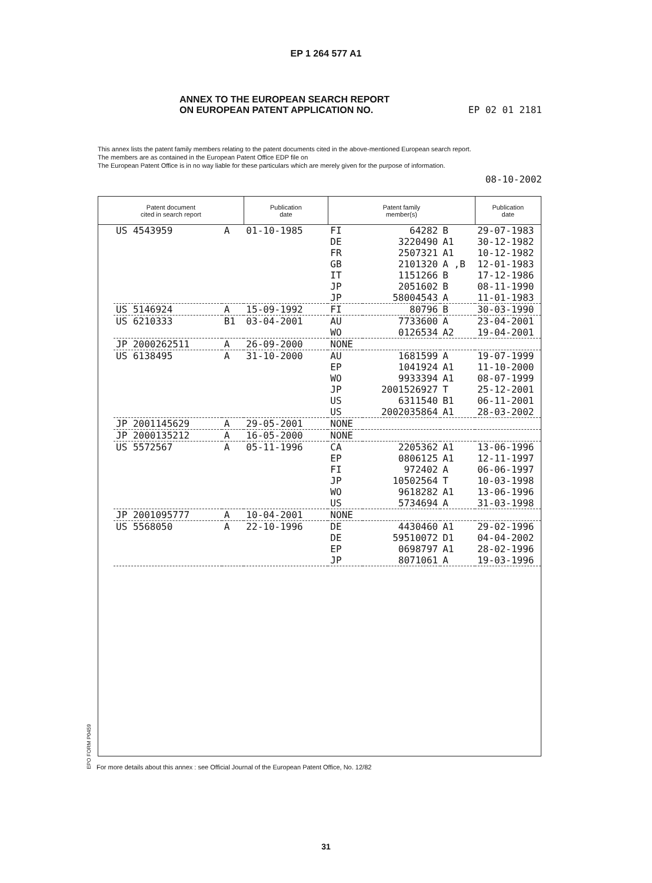EP 1 264 577 A1
ANNEX TO THE EUROPEAN SEARCH REPORT
ON EUROPEAN PATENT APPLICATION NO.
EP 02 01 2181
This annex lists the patent family members relating to the patent documents cited in the above-mentioned European search report.
The members are as contained in the European Patent Office EDP file on
The European Patent Office is in no way liable for these particulars which are merely given for the purpose of information.
08-10-2002
| Patent document cited in search report | | | Publication date | Patent family member(s) | | | Publication date |
| --- | --- | --- | --- | --- | --- | --- | --- |
| | US 4543959 | A | 01-10-1985 | FI DE FR GB IT JP JP | 64282 3220490 2507321 2101320 1151266 2051602 58004543 | B A1 A1 A ,B B B A | 29-07-1983 30-12-1982 10-12-1982 12-01-1983 17-12-1986 08-11-1990 11-01-1983 |
| | US 5146924 | A | 15-09-1992 | FI | 80796 | B | 30-03-1990 |
| | US 6210333 | B1 | 03-04-2001 | AU WO | 7733600 0126534 | A A2 | 23-04-2001 19-04-2001 |
| | JP 2000262511 | A | 26-09-2000 | NONE | | | |
| | US 6138495 | A | 31-10-2000 | AU EP WO JP US US | 1681599 1041924 9933394 2001526927 6311540 2002035864 | A A1 A1 T B1 A1 | 19-07-1999 11-10-2000 08-07-1999 25-12-2001 06-11-2001 28-03-2002 |
| | JP 2001145629 | A | 29-05-2001 | NONE | | | |
| | JP 2000135212 | A | 16-05-2000 | NONE | | | |
| | US 5572567 | A | 05-11-1996 | CA EP FI JP WO US | 2205362 0806125 972402 10502564 9618282 5734694 | A1 A1 A T A1 A | 13-06-1996 12-11-1997 06-06-1997 10-03-1998 13-06-1996 31-03-1998 |
| | JP 2001095777 | A | 10-04-2001 | NONE | | | |
| | US 5568050 | A | 22-10-1996 | DE DE EP JP | 4430460 59510072 0698797 8071061 | A1 D1 A1 A | 29-02-1996 04-04-2002 28-02-1996 19-03-1996 |
EPO FORM P0459
For more details about this annex : see Official Journal of the European Patent Office, No. 12/82
31